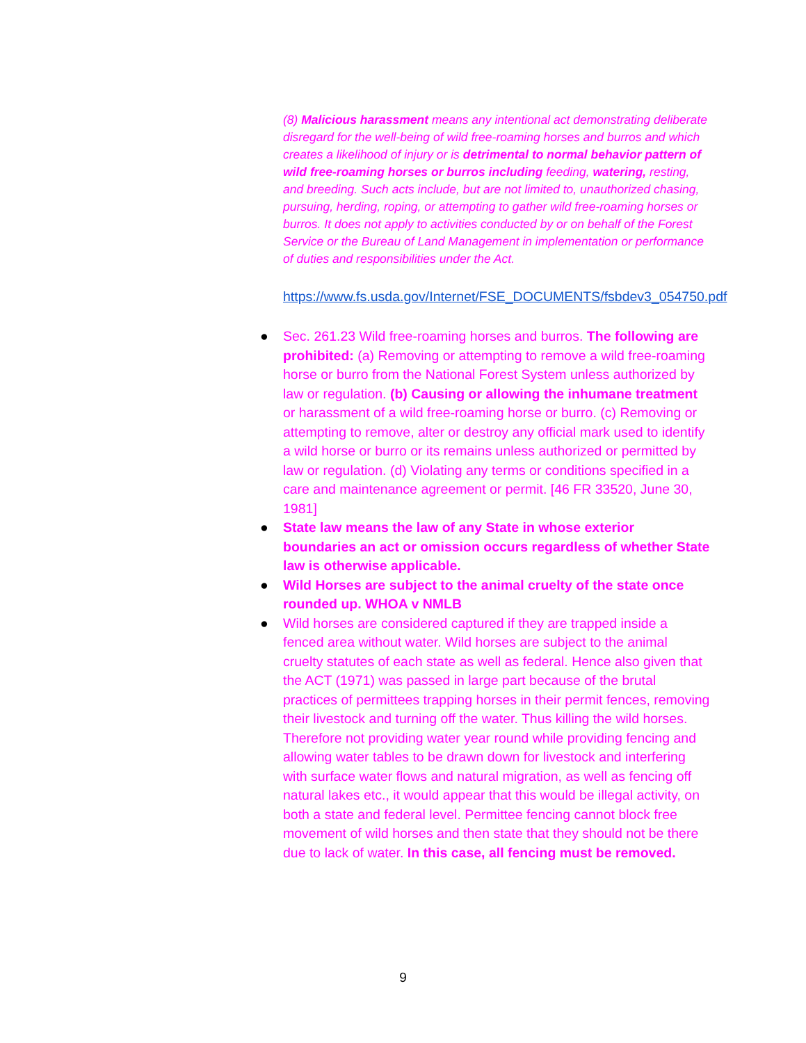(8) Malicious harassment means any intentional act demonstrating deliberate disregard for the well-being of wild free-roaming horses and burros and which creates a likelihood of injury or is detrimental to normal behavior pattern of wild free-roaming horses or burros including feeding, watering, resting, and breeding. Such acts include, but are not limited to, unauthorized chasing, pursuing, herding, roping, or attempting to gather wild free-roaming horses or burros. It does not apply to activities conducted by or on behalf of the Forest Service or the Bureau of Land Management in implementation or performance of duties and responsibilities under the Act.
https://www.fs.usda.gov/Internet/FSE_DOCUMENTS/fsbdev3_054750.pdf
● Sec. 261.23 Wild free-roaming horses and burros. The following are prohibited: (a) Removing or attempting to remove a wild free-roaming horse or burro from the National Forest System unless authorized by law or regulation. (b) Causing or allowing the inhumane treatment or harassment of a wild free-roaming horse or burro. (c) Removing or attempting to remove, alter or destroy any official mark used to identify a wild horse or burro or its remains unless authorized or permitted by law or regulation. (d) Violating any terms or conditions specified in a care and maintenance agreement or permit. [46 FR 33520, June 30, 1981]
● State law means the law of any State in whose exterior boundaries an act or omission occurs regardless of whether State law is otherwise applicable.
● Wild Horses are subject to the animal cruelty of the state once rounded up. WHOA v NMLB
● Wild horses are considered captured if they are trapped inside a fenced area without water. Wild horses are subject to the animal cruelty statutes of each state as well as federal. Hence also given that the ACT (1971) was passed in large part because of the brutal practices of permittees trapping horses in their permit fences, removing their livestock and turning off the water. Thus killing the wild horses. Therefore not providing water year round while providing fencing and allowing water tables to be drawn down for livestock and interfering with surface water flows and natural migration, as well as fencing off natural lakes etc., it would appear that this would be illegal activity, on both a state and federal level. Permittee fencing cannot block free movement of wild horses and then state that they should not be there due to lack of water. In this case, all fencing must be removed.
9